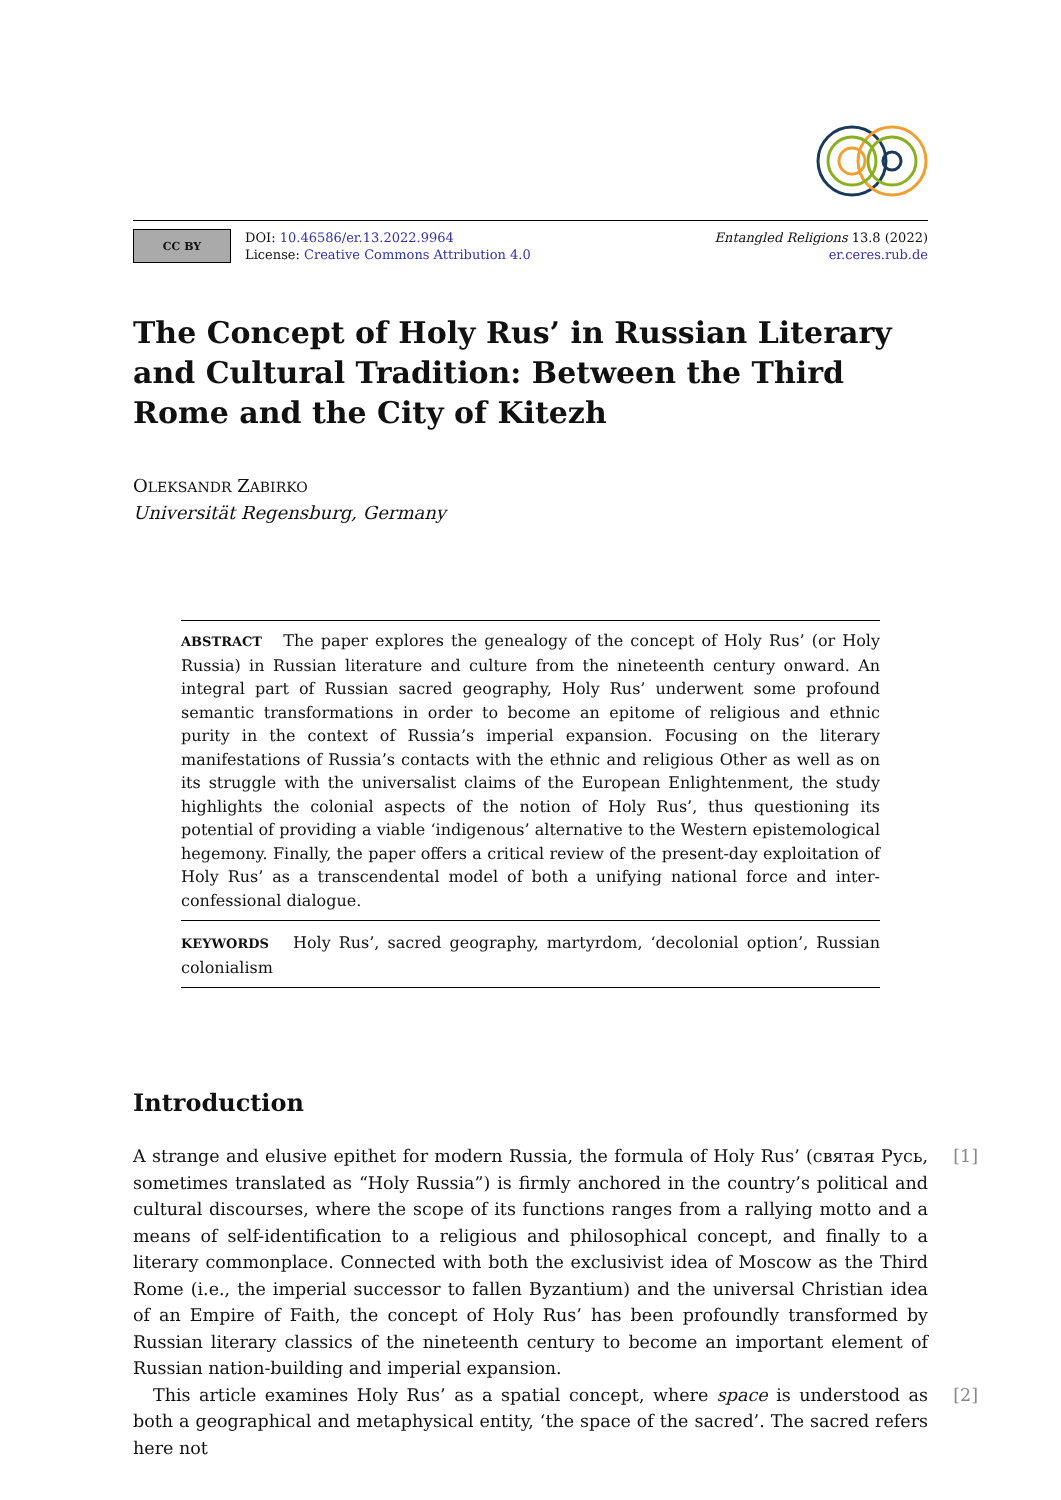CC BY
DOI: 10.46586/er.13.2022.9964
License: Creative Commons Attribution 4.0
Entangled Religions 13.8 (2022)
er.ceres.rub.de
The Concept of Holy Rus’ in Russian Literary and Cultural Tradition: Between the Third Rome and the City of Kitezh
OLEKSANDR ZABIRKO
Universität Regensburg, Germany
ABSTRACT The paper explores the genealogy of the concept of Holy Rus’ (or Holy Russia) in Russian literature and culture from the nineteenth century onward. An integral part of Russian sacred geography, Holy Rus’ underwent some profound semantic transformations in order to become an epitome of religious and ethnic purity in the context of Russia’s imperial expansion. Focusing on the literary manifestations of Russia’s contacts with the ethnic and religious Other as well as on its struggle with the universalist claims of the European Enlightenment, the study highlights the colonial aspects of the notion of Holy Rus’, thus questioning its potential of providing a viable ‘indigenous’ alternative to the Western epistemological hegemony. Finally, the paper offers a critical review of the present-day exploitation of Holy Rus’ as a transcendental model of both a unifying national force and inter-confessional dialogue.
KEYWORDS Holy Rus’, sacred geography, martyrdom, ‘decolonial option’, Russian colonialism
Introduction
[1] A strange and elusive epithet for modern Russia, the formula of Holy Rus’ (святая Русь, sometimes translated as “Holy Russia”) is firmly anchored in the country’s political and cultural discourses, where the scope of its functions ranges from a rallying motto and a means of self-identification to a religious and philosophical concept, and finally to a literary commonplace. Connected with both the exclusivist idea of Moscow as the Third Rome (i.e., the imperial successor to fallen Byzantium) and the universal Christian idea of an Empire of Faith, the concept of Holy Rus’ has been profoundly transformed by Russian literary classics of the nineteenth century to become an important element of Russian nation-building and imperial expansion.
[2] This article examines Holy Rus’ as a spatial concept, where space is understood as both a geographical and metaphysical entity, ‘the space of the sacred’. The sacred refers here not